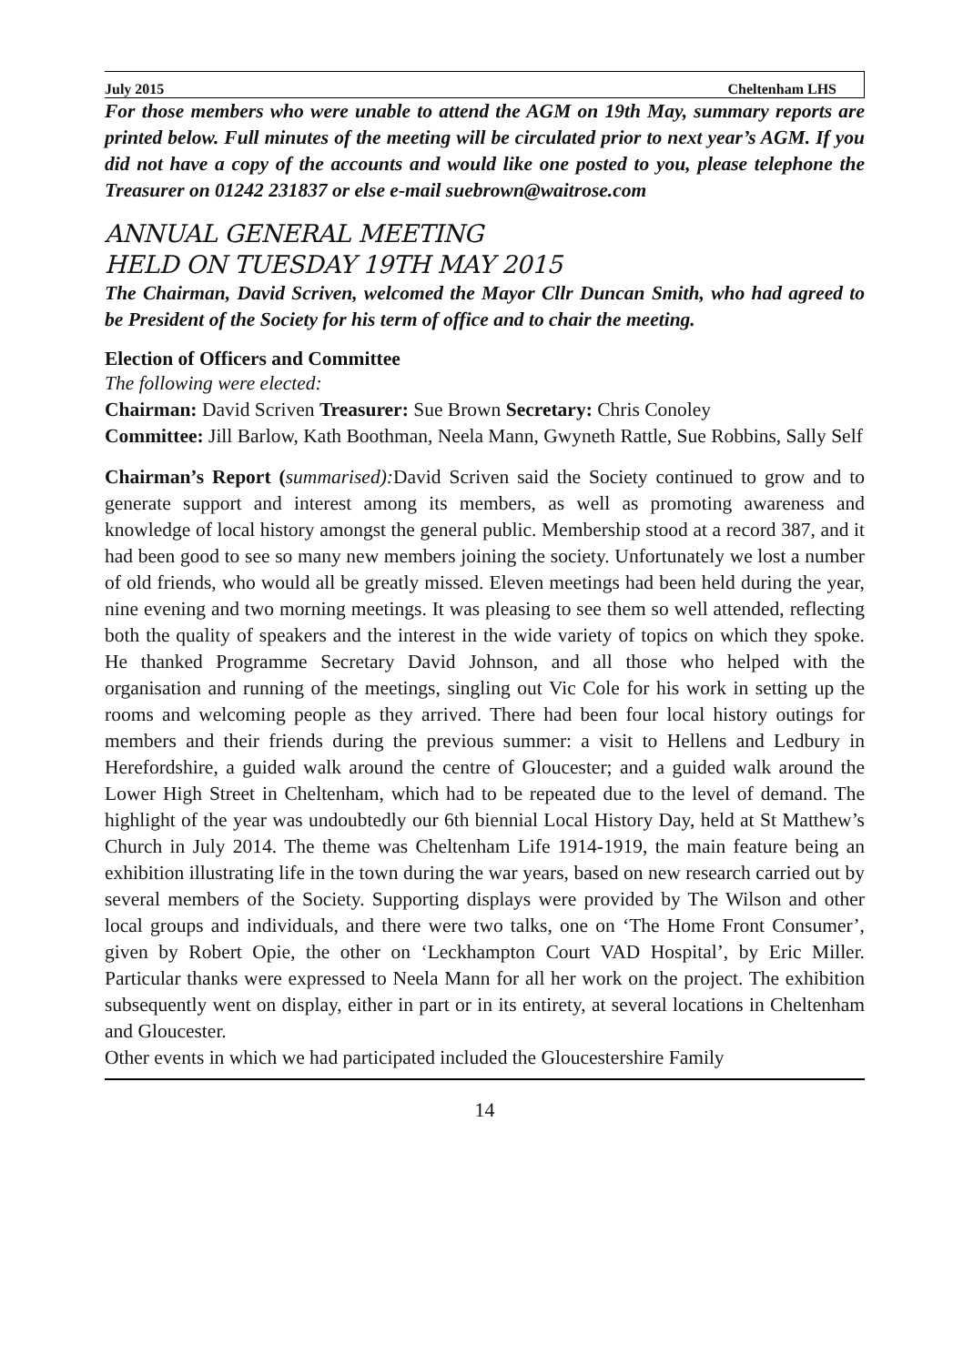July 2015 Cheltenham LHS
For those members who were unable to attend the AGM on 19th May, summary reports are printed below. Full minutes of the meeting will be circulated prior to next year’s AGM. If you did not have a copy of the accounts and would like one posted to you, please telephone the Treasurer on 01242 231837 or else e-mail suebrown@waitrose.com
ANNUAL GENERAL MEETING
HELD ON TUESDAY 19TH MAY 2015
The Chairman, David Scriven, welcomed the Mayor Cllr Duncan Smith, who had agreed to be President of the Society for his term of office and to chair the meeting.
Election of Officers and Committee
The following were elected:
Chairman: David Scriven Treasurer: Sue Brown Secretary: Chris Conoley
Committee: Jill Barlow, Kath Boothman, Neela Mann, Gwyneth Rattle, Sue Robbins, Sally Self
Chairman’s Report (summarised): David Scriven said the Society continued to grow and to generate support and interest among its members, as well as promoting awareness and knowledge of local history amongst the general public. Membership stood at a record 387, and it had been good to see so many new members joining the society. Unfortunately we lost a number of old friends, who would all be greatly missed. Eleven meetings had been held during the year, nine evening and two morning meetings. It was pleasing to see them so well attended, reflecting both the quality of speakers and the interest in the wide variety of topics on which they spoke. He thanked Programme Secretary David Johnson, and all those who helped with the organisation and running of the meetings, singling out Vic Cole for his work in setting up the rooms and welcoming people as they arrived. There had been four local history outings for members and their friends during the previous summer: a visit to Hellens and Ledbury in Herefordshire, a guided walk around the centre of Gloucester; and a guided walk around the Lower High Street in Cheltenham, which had to be repeated due to the level of demand. The highlight of the year was undoubtedly our 6th biennial Local History Day, held at St Matthew’s Church in July 2014. The theme was Cheltenham Life 1914-1919, the main feature being an exhibition illustrating life in the town during the war years, based on new research carried out by several members of the Society. Supporting displays were provided by The Wilson and other local groups and individuals, and there were two talks, one on ‘The Home Front Consumer’, given by Robert Opie, the other on ‘Leckhampton Court VAD Hospital’, by Eric Miller. Particular thanks were expressed to Neela Mann for all her work on the project. The exhibition subsequently went on display, either in part or in its entirety, at several locations in Cheltenham and Gloucester.
Other events in which we had participated included the Gloucestershire Family
14